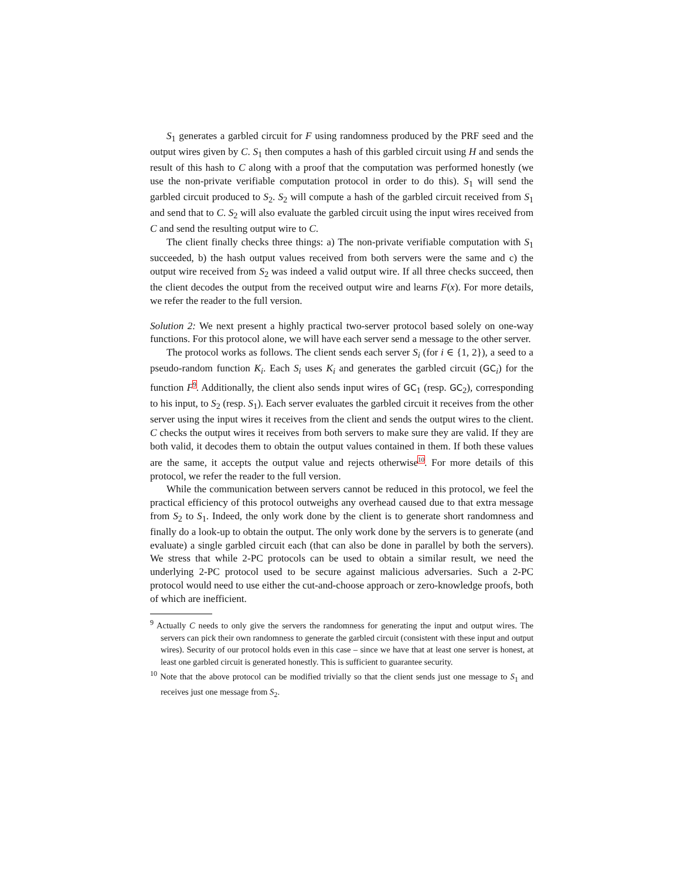S<sub>1</sub> generates a garbled circuit for F using randomness produced by the PRF seed and the output wires given by C. S<sub>1</sub> then computes a hash of this garbled circuit using H and sends the result of this hash to C along with a proof that the computation was performed honestly (we use the non-private verifiable computation protocol in order to do this). S<sub>1</sub> will send the garbled circuit produced to S<sub>2</sub>. S<sub>2</sub> will compute a hash of the garbled circuit received from S<sub>1</sub> and send that to C. S<sub>2</sub> will also evaluate the garbled circuit using the input wires received from C and send the resulting output wire to C.
The client finally checks three things: a) The non-private verifiable computation with S<sub>1</sub> succeeded, b) the hash output values received from both servers were the same and c) the output wire received from S<sub>2</sub> was indeed a valid output wire. If all three checks succeed, then the client decodes the output from the received output wire and learns F(x). For more details, we refer the reader to the full version.
Solution 2: We next present a highly practical two-server protocol based solely on one-way functions. For this protocol alone, we will have each server send a message to the other server.
The protocol works as follows. The client sends each server S<sub>i</sub> (for i ∈ {1, 2}), a seed to a pseudo-random function K<sub>i</sub>. Each S<sub>i</sub> uses K<sub>i</sub> and generates the garbled circuit (GC<sub>i</sub>) for the function F<sup>9</sup>. Additionally, the client also sends input wires of GC<sub>1</sub> (resp. GC<sub>2</sub>), corresponding to his input, to S<sub>2</sub> (resp. S<sub>1</sub>). Each server evaluates the garbled circuit it receives from the other server using the input wires it receives from the client and sends the output wires to the client. C checks the output wires it receives from both servers to make sure they are valid. If they are both valid, it decodes them to obtain the output values contained in them. If both these values are the same, it accepts the output value and rejects otherwise<sup>10</sup>. For more details of this protocol, we refer the reader to the full version.
While the communication between servers cannot be reduced in this protocol, we feel the practical efficiency of this protocol outweighs any overhead caused due to that extra message from S<sub>2</sub> to S<sub>1</sub>. Indeed, the only work done by the client is to generate short randomness and finally do a look-up to obtain the output. The only work done by the servers is to generate (and evaluate) a single garbled circuit each (that can also be done in parallel by both the servers). We stress that while 2-PC protocols can be used to obtain a similar result, we need the underlying 2-PC protocol used to be secure against malicious adversaries. Such a 2-PC protocol would need to use either the cut-and-choose approach or zero-knowledge proofs, both of which are inefficient.
<sup>9</sup> Actually C needs to only give the servers the randomness for generating the input and output wires. The servers can pick their own randomness to generate the garbled circuit (consistent with these input and output wires). Security of our protocol holds even in this case – since we have that at least one server is honest, at least one garbled circuit is generated honestly. This is sufficient to guarantee security.
<sup>10</sup> Note that the above protocol can be modified trivially so that the client sends just one message to S<sub>1</sub> and receives just one message from S<sub>2</sub>.